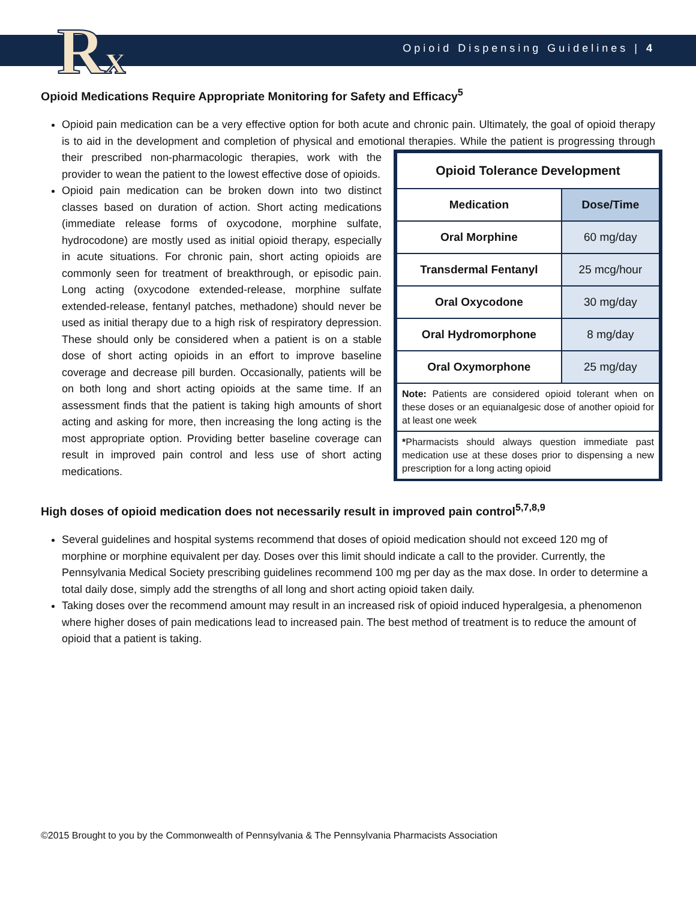Rx
Opioid Dispensing Guidelines | 4
Opioid Medications Require Appropriate Monitoring for Safety and Efficacy<sup>5</sup>
Opioid pain medication can be a very effective option for both acute and chronic pain. Ultimately, the goal of opioid therapy is to aid in the development and completion of physical and emotional therapies. While
| Opioid Tolerance Development | |
| --- | --- |
| Medication | Dose/Time |
| Oral Morphine | 60 mg/day |
| Transdermal Fentanyl | 25 mcg/hour |
| Oral Oxycodone | 30 mg/day |
| Oral Hydromorphone | 8 mg/day |
| Oral Oxymorphone | 25 mg/day |
| Note: Patients are considered opioid tolerant when on these doses or an equianalgesic dose of another opioid for at least one week | |
| * Pharmacists should always question immediate past medication use at these doses prior to dispensing a new prescription for a long acting opioid | |
the patient is progressing through their prescribed non-pharmacologic therapies, work with the provider to wean the patient to the lowest effective dose of opioids.
Opioid pain medication can be broken down into two distinct classes based on duration of action. Short acting medications (immediate release forms of oxycodone, morphine sulfate, hydrocodone) are mostly used as initial opioid therapy, especially in acute situations. For chronic pain, short acting opioids are commonly seen for treatment of breakthrough, or episodic pain. Long acting (oxycodone extended-release, morphine sulfate extended-release, fentanyl patches, methadone) should never be used as initial therapy due to a high risk of respiratory depression. These should only be considered when a patient is on a stable dose of short acting opioids in an effort to improve baseline coverage and decrease pill burden. Occasionally, patients will be on both long and short acting opioids at the same time. If an assessment finds that the patient is taking high amounts of short acting and asking for more, then increasing the long acting is the most appropriate option. Providing better baseline coverage can result in improved pain control and less use of short acting medications.
High doses of opioid medication does not necessarily result in improved pain control<sup>5,7,8,9</sup>
Several guidelines and hospital systems recommend that doses of opioid medication should not exceed 120 mg of morphine or morphine equivalent per day. Doses over this limit should indicate a call to the provider. Currently, the Pennsylvania Medical Society prescribing guidelines recommend 100 mg per day as the max dose. In order to determine a total daily dose, simply add the strengths of all long and short acting opioid taken daily.
Taking doses over the recommend amount may result in an increased risk of opioid induced hyperalgesia, a phenomenon where higher doses of pain medications lead to increased pain. The best method of treatment is to reduce the amount of opioid that a patient is taking.
©2015 Brought to you by the Commonwealth of Pennsylvania & The Pennsylvania Pharmacists Association